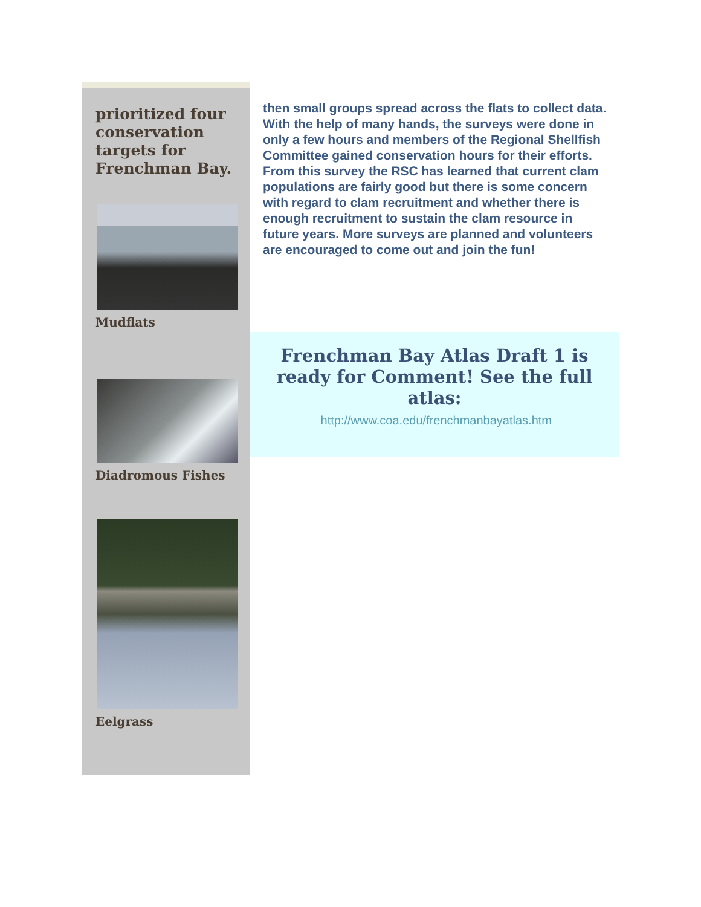prioritized four conservation targets for Frenchman Bay.
Mudflats
Diadromous Fishes
Eelgrass
then small groups spread across the flats to collect data. With the help of many hands, the surveys were done in only a few hours and members of the Regional Shellfish Committee gained conservation hours for their efforts. From this survey the RSC has learned that current clam populations are fairly good but there is some concern with regard to clam recruitment and whether there is enough recruitment to sustain the clam resource in future years. More surveys are planned and volunteers are encouraged to come out and join the fun!
Frenchman Bay Atlas Draft 1 is ready for Comment! See the full atlas:
http://www.coa.edu/frenchmanbayatlas.htm